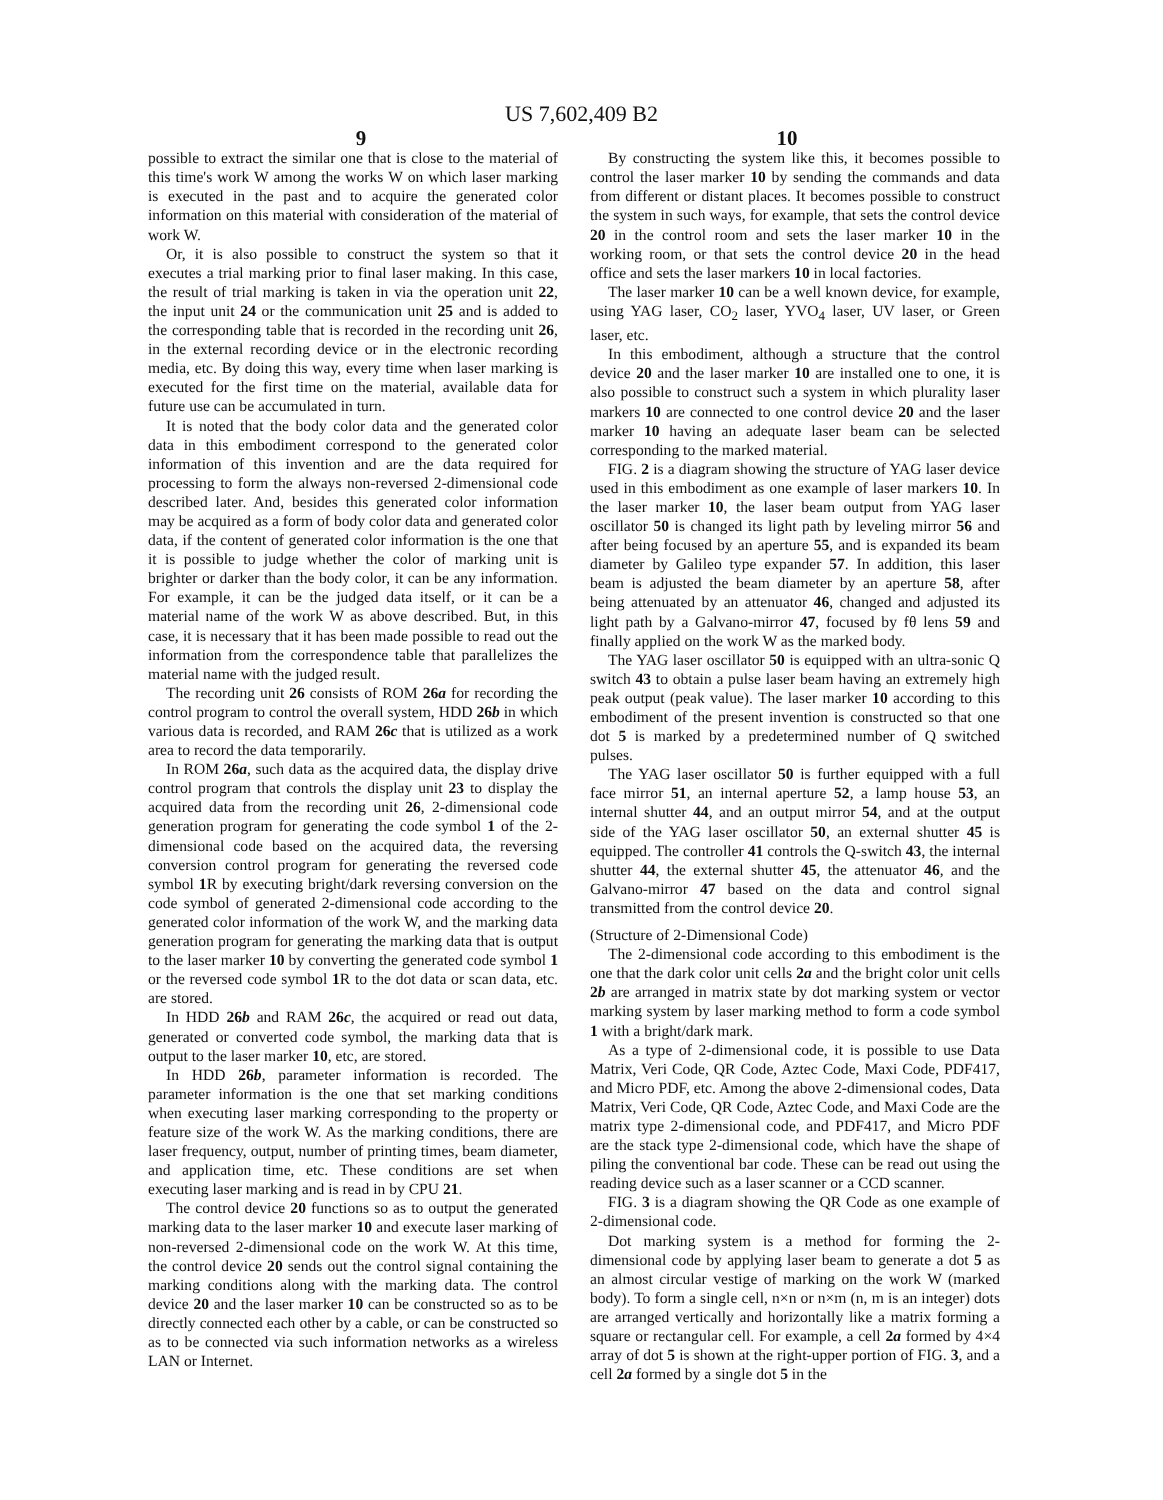US 7,602,409 B2
9 10
possible to extract the similar one that is close to the material of this time's work W among the works W on which laser marking is executed in the past and to acquire the generated color information on this material with consideration of the material of work W.
Or, it is also possible to construct the system so that it executes a trial marking prior to final laser making. In this case, the result of trial marking is taken in via the operation unit 22, the input unit 24 or the communication unit 25 and is added to the corresponding table that is recorded in the recording unit 26, in the external recording device or in the electronic recording media, etc. By doing this way, every time when laser marking is executed for the first time on the material, available data for future use can be accumulated in turn.
It is noted that the body color data and the generated color data in this embodiment correspond to the generated color information of this invention and are the data required for processing to form the always non-reversed 2-dimensional code described later. And, besides this generated color information may be acquired as a form of body color data and generated color data, if the content of generated color information is the one that it is possible to judge whether the color of marking unit is brighter or darker than the body color, it can be any information. For example, it can be the judged data itself, or it can be a material name of the work W as above described. But, in this case, it is necessary that it has been made possible to read out the information from the correspondence table that parallelizes the material name with the judged result.
The recording unit 26 consists of ROM 26a for recording the control program to control the overall system, HDD 26b in which various data is recorded, and RAM 26c that is utilized as a work area to record the data temporarily.
In ROM 26a, such data as the acquired data, the display drive control program that controls the display unit 23 to display the acquired data from the recording unit 26, 2-dimensional code generation program for generating the code symbol 1 of the 2-dimensional code based on the acquired data, the reversing conversion control program for generating the reversed code symbol 1 R by executing bright/dark reversing conversion on the code symbol of generated 2-dimensional code according to the generated color information of the work W, and the marking data generation program for generating the marking data that is output to the laser marker 10 by converting the generated code symbol 1 or the reversed code symbol 1 R to the dot data or scan data, etc. are stored.
In HDD 26b and RAM 26c, the acquired or read out data, generated or converted code symbol, the marking data that is output to the laser marker 10, etc, are stored.
In HDD 26b, parameter information is recorded. The parameter information is the one that set marking conditions when executing laser marking corresponding to the property or feature size of the work W. As the marking conditions, there are laser frequency, output, number of printing times, beam diameter, and application time, etc. These conditions are set when executing laser marking and is read in by CPU 21.
The control device 20 functions so as to output the generated marking data to the laser marker 10 and execute laser marking of non-reversed 2-dimensional code on the work W. At this time, the control device 20 sends out the control signal containing the marking conditions along with the marking data. The control device 20 and the laser marker 10 can be constructed so as to be directly connected each other by a cable, or can be constructed so as to be connected via such information networks as a wireless LAN or Internet.
By constructing the system like this, it becomes possible to control the laser marker 10 by sending the commands and data from different or distant places. It becomes possible to construct the system in such ways, for example, that sets the control device 20 in the control room and sets the laser marker 10 in the working room, or that sets the control device 20 in the head office and sets the laser markers 10 in local factories.
The laser marker 10 can be a well known device, for example, using YAG laser, CO<sub>2</sub> laser, YVO<sub>4</sub> laser, UV laser, or Green laser, etc.
In this embodiment, although a structure that the control device 20 and the laser marker 10 are installed one to one, it is also possible to construct such a system in which plurality laser markers 10 are connected to one control device 20 and the laser marker 10 having an adequate laser beam can be selected corresponding to the marked material.
FIG. 2 is a diagram showing the structure of YAG laser device used in this embodiment as one example of laser markers 10. In the laser marker 10, the laser beam output from YAG laser oscillator 50 is changed its light path by leveling mirror 56 and after being focused by an aperture 55, and is expanded its beam diameter by Galileo type expander 57. In addition, this laser beam is adjusted the beam diameter by an aperture 58, after being attenuated by an attenuator 46, changed and adjusted its light path by a Galvano-mirror 47, focused by fθ lens 59 and finally applied on the work W as the marked body.
The YAG laser oscillator 50 is equipped with an ultra-sonic Q switch 43 to obtain a pulse laser beam having an extremely high peak output (peak value). The laser marker 10 according to this embodiment of the present invention is constructed so that one dot 5 is marked by a predetermined number of Q switched pulses.
The YAG laser oscillator 50 is further equipped with a full face mirror 51, an internal aperture 52, a lamp house 53, an internal shutter 44, and an output mirror 54, and at the output side of the YAG laser oscillator 50, an external shutter 45 is equipped. The controller 41 controls the Q-switch 43, the internal shutter 44, the external shutter 45, the attenuator 46, and the Galvano-mirror 47 based on the data and control signal transmitted from the control device 20.
(Structure of 2-Dimensional Code)
The 2-dimensional code according to this embodiment is the one that the dark color unit cells 2a and the bright color unit cells 2b are arranged in matrix state by dot marking system or vector marking system by laser marking method to form a code symbol 1 with a bright/dark mark.
As a type of 2-dimensional code, it is possible to use Data Matrix, Veri Code, QR Code, Aztec Code, Maxi Code, PDF417, and Micro PDF, etc. Among the above 2-dimensional codes, Data Matrix, Veri Code, QR Code, Aztec Code, and Maxi Code are the matrix type 2-dimensional code, and PDF417, and Micro PDF are the stack type 2-dimensional code, which have the shape of piling the conventional bar code. These can be read out using the reading device such as a laser scanner or a CCD scanner.
FIG. 3 is a diagram showing the QR Code as one example of 2-dimensional code.
Dot marking system is a method for forming the 2-dimensional code by applying laser beam to generate a dot 5 as an almost circular vestige of marking on the work W (marked body). To form a single cell, n×n or n×m (n, m is an integer) dots are arranged vertically and horizontally like a matrix forming a square or rectangular cell. For example, a cell 2a formed by 4×4 array of dot 5 is shown at the right-upper portion of FIG. 3, and a cell 2a formed by a single dot 5 in the